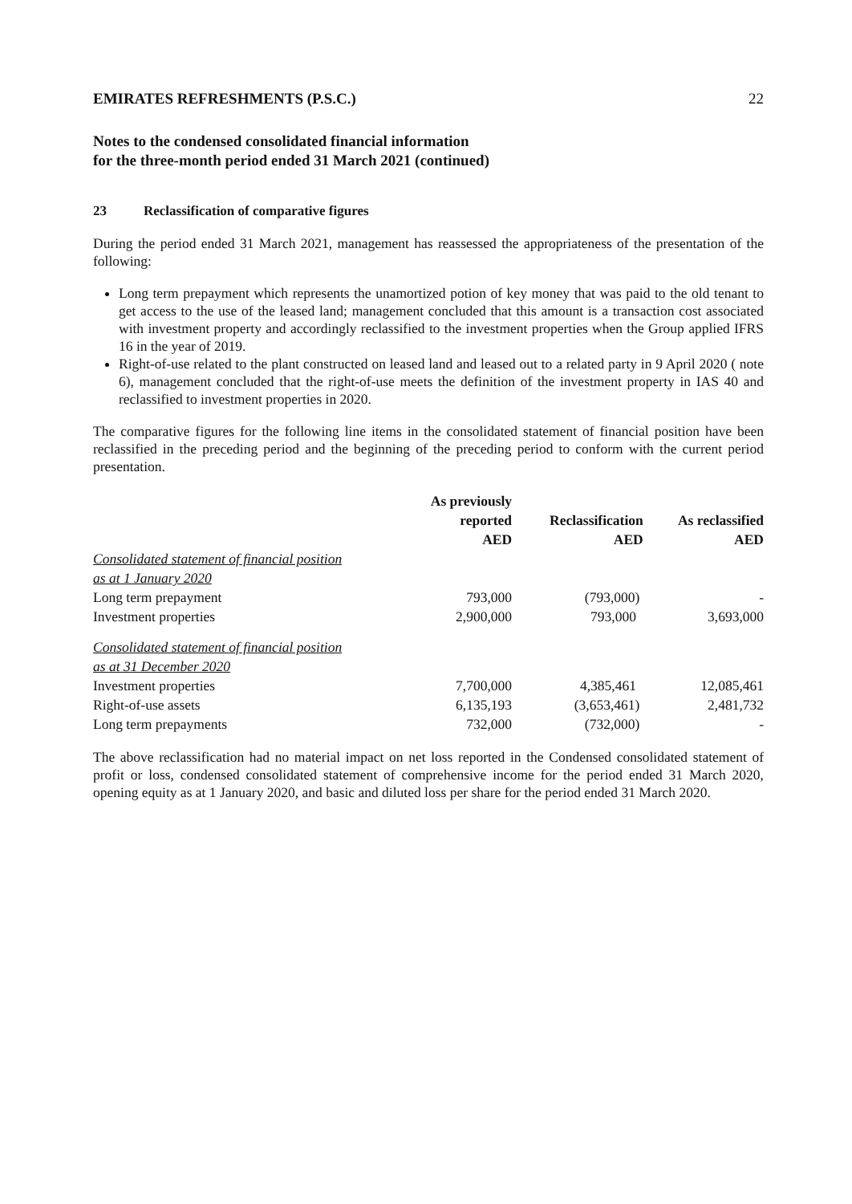EMIRATES REFRESHMENTS (P.S.C.) 22
Notes to the condensed consolidated financial information
for the three-month period ended 31 March 2021 (continued)
23 Reclassification of comparative figures
During the period ended 31 March 2021, management has reassessed the appropriateness of the presentation of the following:
Long term prepayment which represents the unamortized potion of key money that was paid to the old tenant to get access to the use of the leased land; management concluded that this amount is a transaction cost associated with investment property and accordingly reclassified to the investment properties when the Group applied IFRS 16 in the year of 2019.
Right-of-use related to the plant constructed on leased land and leased out to a related party in 9 April 2020 ( note 6), management concluded that the right-of-use meets the definition of the investment property in IAS 40 and reclassified to investment properties in 2020.
The comparative figures for the following line items in the consolidated statement of financial position have been reclassified in the preceding period and the beginning of the preceding period to conform with the current period presentation.
| | As previously reported AED | Reclassification AED | As reclassified AED |
| --- | --- | --- | --- |
| Consolidated statement of financial position | | | |
| as at 1 January 2020 | | | |
| Long term prepayment | 793,000 | (793,000) | - |
| Investment properties | 2,900,000 | 793,000 | 3,693,000 |
| Consolidated statement of financial position | | | |
| as at 31 December 2020 | | | |
| Investment properties | 7,700,000 | 4,385,461 | 12,085,461 |
| Right-of-use assets | 6,135,193 | (3,653,461) | 2,481,732 |
| Long term prepayments | 732,000 | (732,000) | - |
The above reclassification had no material impact on net loss reported in the Condensed consolidated statement of profit or loss, condensed consolidated statement of comprehensive income for the period ended 31 March 2020, opening equity as at 1 January 2020, and basic and diluted loss per share for the period ended 31 March 2020.